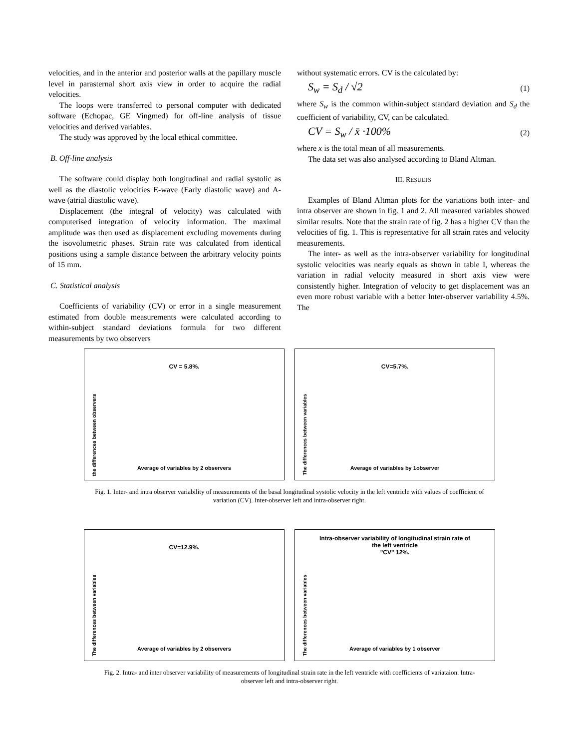velocities, and in the anterior and posterior walls at the papillary muscle level in parasternal short axis view in order to acquire the radial velocities.
The loops were transferred to personal computer with dedicated software (Echopac, GE Vingmed) for off-line analysis of tissue velocities and derived variables.
The study was approved by the local ethical committee.
B. Off-line analysis
The software could display both longitudinal and radial systolic as well as the diastolic velocities E-wave (Early diastolic wave) and A-wave (atrial diastolic wave).
Displacement (the integral of velocity) was calculated with computerised integration of velocity information. The maximal amplitude was then used as displacement excluding movements during the isovolumetric phases. Strain rate was calculated from identical positions using a sample distance between the arbitrary velocity points of 15 mm.
C. Statistical analysis
Coefficients of variability (CV) or error in a single measurement estimated from double measurements were calculated according to within-subject standard deviations formula for two different measurements by two observers
without systematic errors. CV is the calculated by:
S<sub>w</sub> = S<sub>d</sub> / √2 (1)
where S<sub>w</sub> is the common within-subject standard deviation and S<sub>d</sub> the coefficient of variability, CV, can be calculated.
CV = S<sub>w</sub> / x̄ ·100% (2)
where x is the total mean of all measurements.
The data set was also analysed according to Bland Altman.
III. RESULTS
Examples of Bland Altman plots for the variations both inter- and intra observer are shown in fig. 1 and 2. All measured variables showed similar results. Note that the strain rate of fig. 2 has a higher CV than the velocities of fig. 1. This is representative for all strain rates and velocity measurements.
The inter- as well as the intra-observer variability for longitudinal systolic velocities was nearly equals as shown in table I, whereas the variation in radial velocity measured in short axis view were consistently higher. Integration of velocity to get displacement was an even more robust variable with a better Inter-observer variability 4.5%. The
CV = 5.8%.
the differences between observers
Average of variables by 2 observers
CV=5.7%.
The differences between variables
Average of variables by 1observer
Fig. 1. Inter- and intra observer variability of measurements of the basal longitudinal systolic velocity in the left ventricle with values of coefficient of variation (CV). Inter-observer left and intra-observer right.
CV=12.9%.
The differences between variables
Average of variables by 2 observers
Intra-observer variability of longitudinal strain rate of
the left ventricle
"CV" 12%.
The differences between variables
Average of variables by 1 observer
Fig. 2. Intra- and inter observer variability of measurements of longitudinal strain rate in the left ventricle with coefficients of variataion. Intra-observer left and intra-observer right.